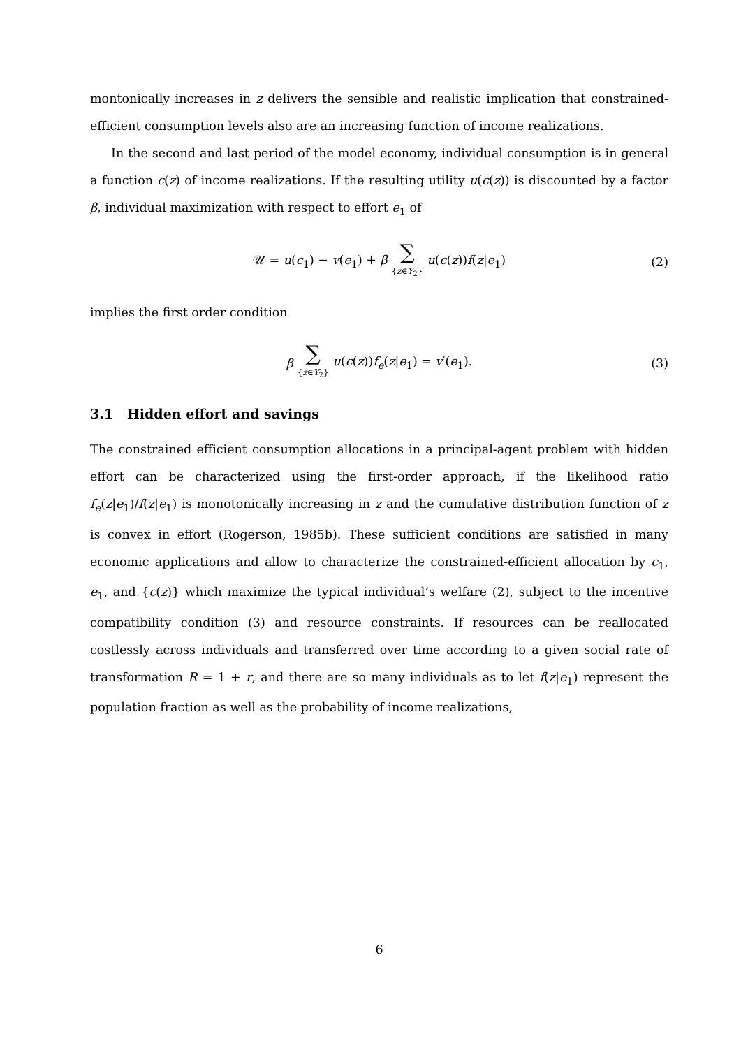montonically increases in z delivers the sensible and realistic implication that constrained-efficient consumption levels also are an increasing function of income realizations.
In the second and last period of the model economy, individual consumption is in general a function c(z) of income realizations. If the resulting utility u(c(z)) is discounted by a factor β, individual maximization with respect to effort e<sub>1</sub> of
𝒰 = u(c<sub>1</sub>) − v(e<sub>1</sub>) + β ∑ {z∈Y<sub>2</sub>} u(c(z))f(z|e<sub>1</sub>) (2)
implies the first order condition
β ∑ {z∈Y<sub>2</sub>} u(c(z))f<sub>e</sub>(z|e<sub>1</sub>) = v′(e<sub>1</sub>). (3)
3.1 Hidden effort and savings
The constrained efficient consumption allocations in a principal-agent problem with hidden effort can be characterized using the first-order approach, if the likelihood ratio f<sub>e</sub>(z|e<sub>1</sub>)/f(z|e<sub>1</sub>) is monotonically increasing in z and the cumulative distribution function of z is convex in effort (Rogerson, 1985b). These sufficient conditions are satisfied in many economic applications and allow to characterize the constrained-efficient allocation by c<sub>1</sub>, e<sub>1</sub>, and {c(z)} which maximize the typical individual’s welfare (2), subject to the incentive compatibility condition (3) and resource constraints. If resources can be reallocated costlessly across individuals and transferred over time according to a given social rate of transformation R = 1 + r, and there are so many individuals as to let f(z|e<sub>1</sub>) represent the population fraction as well as the probability of income realizations,
6